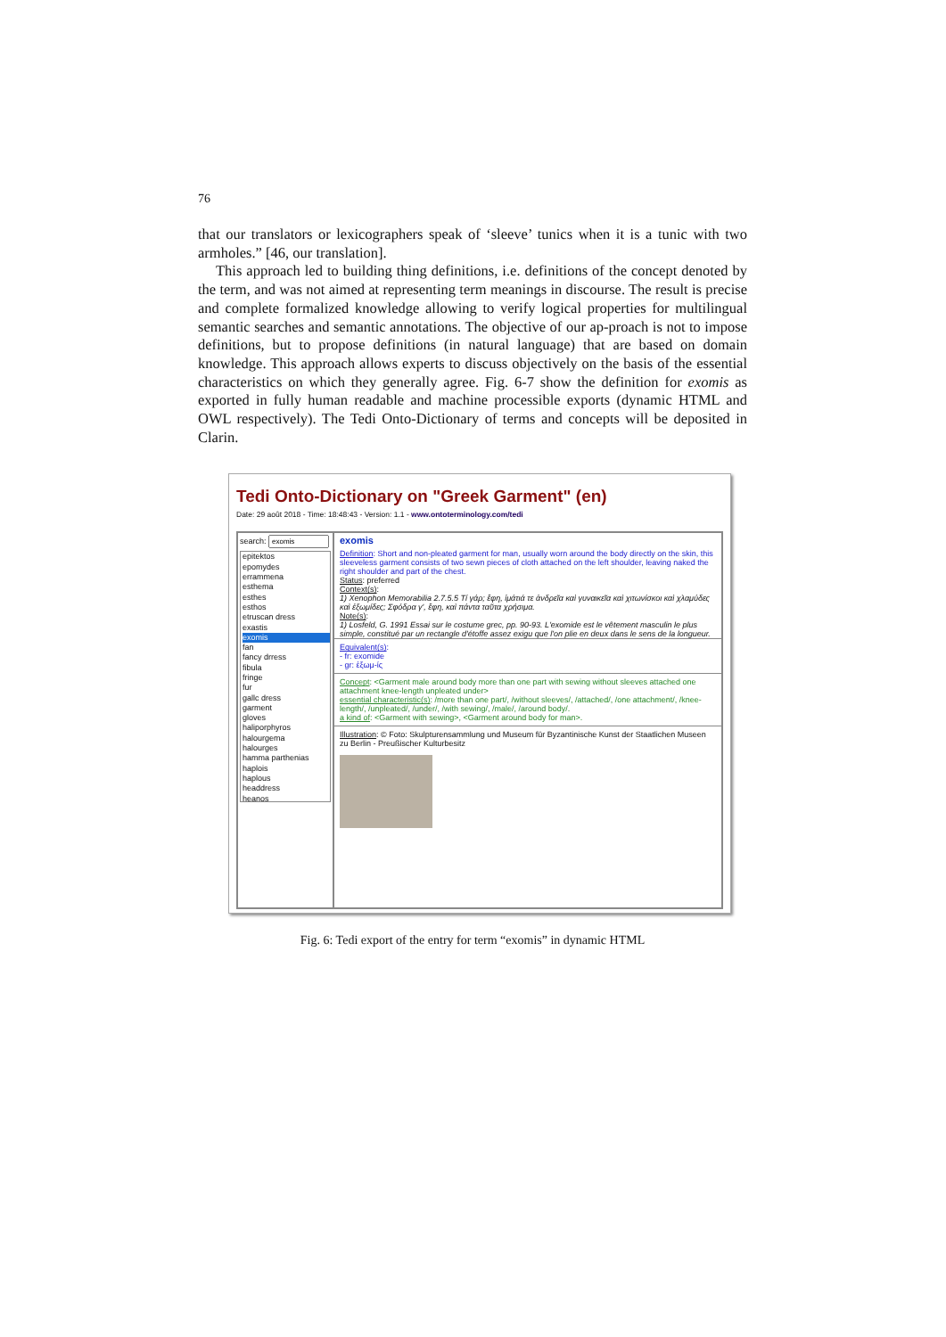76
that our translators or lexicographers speak of ‘sleeve’ tunics when it is a tunic with two armholes.” [46, our translation].
This approach led to building thing definitions, i.e. definitions of the concept denoted by the term, and was not aimed at representing term meanings in discourse. The result is precise and complete formalized knowledge allowing to verify logical properties for multilingual semantic searches and semantic annotations. The objective of our ap-proach is not to impose definitions, but to propose definitions (in natural language) that are based on domain knowledge. This approach allows experts to discuss objectively on the basis of the essential characteristics on which they generally agree. Fig. 6-7 show the definition for exomis as exported in fully human readable and machine processible exports (dynamic HTML and OWL respectively). The Tedi Onto-Dictionary of terms and concepts will be deposited in Clarin.
Tedi Onto-Dictionary on "Greek Garment" (en)
Date: 29 août 2018 - Time: 18:48:43 - Version: 1.1 - www.ontoterminology.com/tedi
search:
epitektos
epomydes
errammena
esthema
esthes
esthos
etruscan dress
exastis
exomis
fan
fancy drress
fibula
fringe
fur
gallc dress
garment
gloves
haliporphyros
halourgema
halourges
hamma parthenias
haplois
haplous
headdress
heanos
exomis
Definition: Short and non-pleated garment for man, usually worn around the body directly on the skin, this sleeveless garment consists of two sewn pieces of cloth attached on the left shoulder, leaving naked the right shoulder and part of the chest.
Status: preferred
Context(s):
1) Xenophon Memorabilia 2.7.5.5 Τί γάρ; ἔφη, ἱμάτιά τε ἀνδρεῖα καὶ γυναικεῖα καὶ χιτωνίσκοι καὶ χλαμύδες καὶ ἐξωμίδες; Σφόδρα γ', ἔφη, καὶ πάντα ταῦτα χρήσιμα.
Note(s):
1) Losfeld, G. 1991 Essai sur le costume grec, pp. 90-93. L'exomide est le vêtement masculin le plus simple, constitué par un rectangle d'étoffe assez exigu que l'on plie en deux dans le sens de la longueur.
Equivalent(s):
- fr: exomide
- gr: ἐξωμ-ίς
Concept: <Garment male around body more than one part with sewing without sleeves attached one attachment knee-length unpleated under>
essential characteristic(s): /more than one part/, /without sleeves/, /attached/, /one attachment/, /knee-length/, /unpleated/, /under/, /with sewing/, /male/, /around body/.
a kind of: <Garment with sewing>, <Garment around body for man>.
Illustration: © Foto: Skulpturensammlung und Museum für Byzantinische Kunst der Staatlichen Museen zu Berlin - Preußischer Kulturbesitz
Fig. 6: Tedi export of the entry for term “exomis” in dynamic HTML